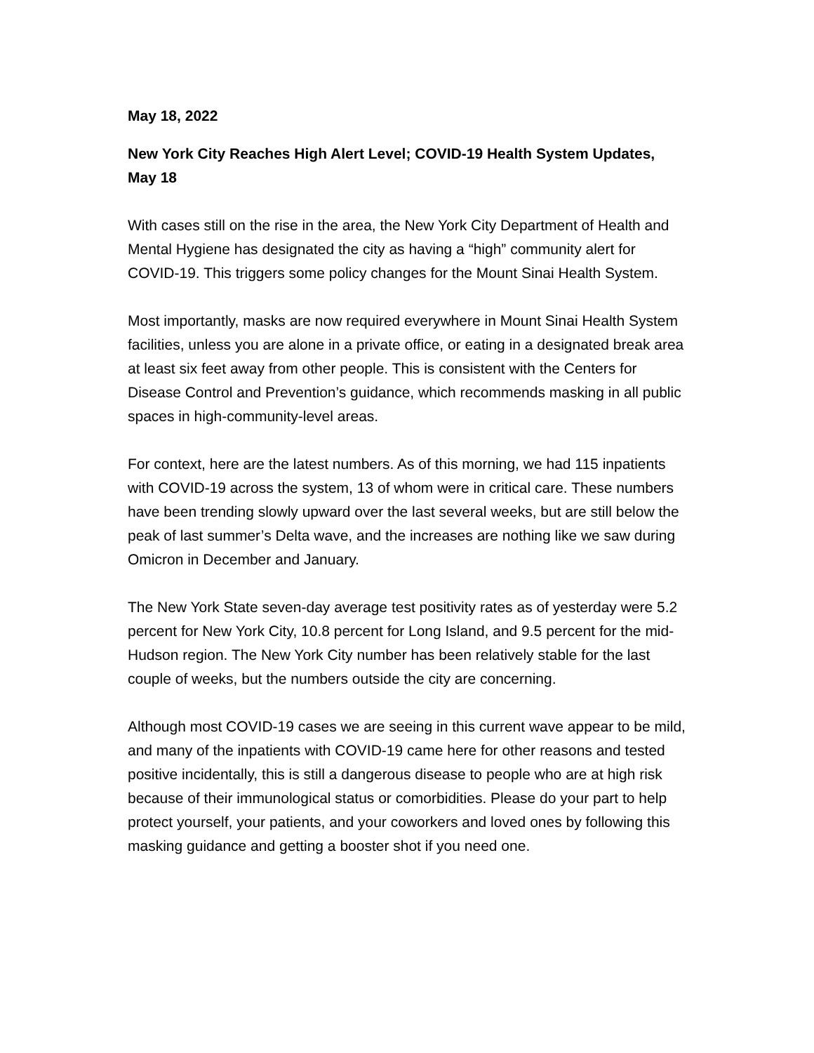May 18, 2022
New York City Reaches High Alert Level; COVID-19 Health System Updates, May 18
With cases still on the rise in the area, the New York City Department of Health and Mental Hygiene has designated the city as having a “high” community alert for COVID-19. This triggers some policy changes for the Mount Sinai Health System.
Most importantly, masks are now required everywhere in Mount Sinai Health System facilities, unless you are alone in a private office, or eating in a designated break area at least six feet away from other people. This is consistent with the Centers for Disease Control and Prevention’s guidance, which recommends masking in all public spaces in high-community-level areas.
For context, here are the latest numbers. As of this morning, we had 115 inpatients with COVID-19 across the system, 13 of whom were in critical care. These numbers have been trending slowly upward over the last several weeks, but are still below the peak of last summer’s Delta wave, and the increases are nothing like we saw during Omicron in December and January.
The New York State seven-day average test positivity rates as of yesterday were 5.2 percent for New York City, 10.8 percent for Long Island, and 9.5 percent for the mid-Hudson region. The New York City number has been relatively stable for the last couple of weeks, but the numbers outside the city are concerning.
Although most COVID-19 cases we are seeing in this current wave appear to be mild, and many of the inpatients with COVID-19 came here for other reasons and tested positive incidentally, this is still a dangerous disease to people who are at high risk because of their immunological status or comorbidities. Please do your part to help protect yourself, your patients, and your coworkers and loved ones by following this masking guidance and getting a booster shot if you need one.